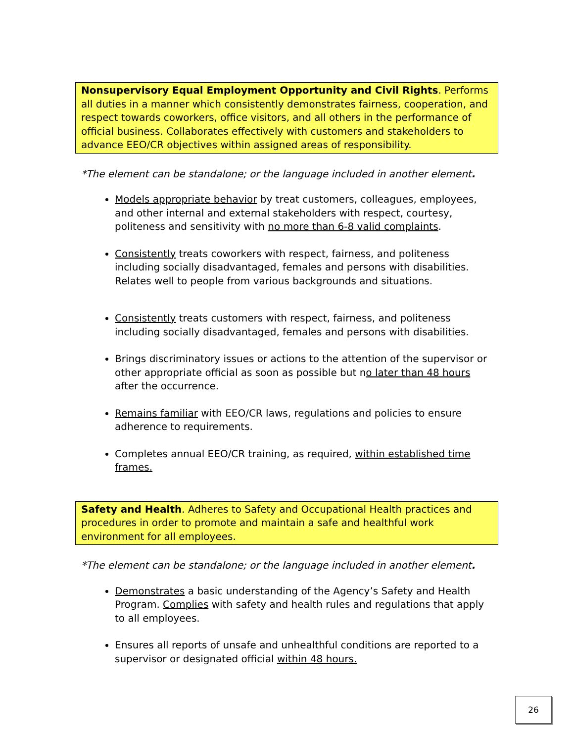Nonsupervisory Equal Employment Opportunity and Civil Rights. Performs all duties in a manner which consistently demonstrates fairness, cooperation, and respect towards coworkers, office visitors, and all others in the performance of official business. Collaborates effectively with customers and stakeholders to advance EEO/CR objectives within assigned areas of responsibility.
*The element can be standalone; or the language included in another element.
Models appropriate behavior by treat customers, colleagues, employees, and other internal and external stakeholders with respect, courtesy, politeness and sensitivity with no more than 6-8 valid complaints.
Consistently treats coworkers with respect, fairness, and politeness including socially disadvantaged, females and persons with disabilities. Relates well to people from various backgrounds and situations.
Consistently treats customers with respect, fairness, and politeness including socially disadvantaged, females and persons with disabilities.
Brings discriminatory issues or actions to the attention of the supervisor or other appropriate official as soon as possible but no later than 48 hours after the occurrence.
Remains familiar with EEO/CR laws, regulations and policies to ensure adherence to requirements.
Completes annual EEO/CR training, as required, within established time frames.
Safety and Health. Adheres to Safety and Occupational Health practices and procedures in order to promote and maintain a safe and healthful work environment for all employees.
*The element can be standalone; or the language included in another element.
Demonstrates a basic understanding of the Agency’s Safety and Health Program. Complies with safety and health rules and regulations that apply to all employees.
Ensures all reports of unsafe and unhealthful conditions are reported to a supervisor or designated official within 48 hours.
26